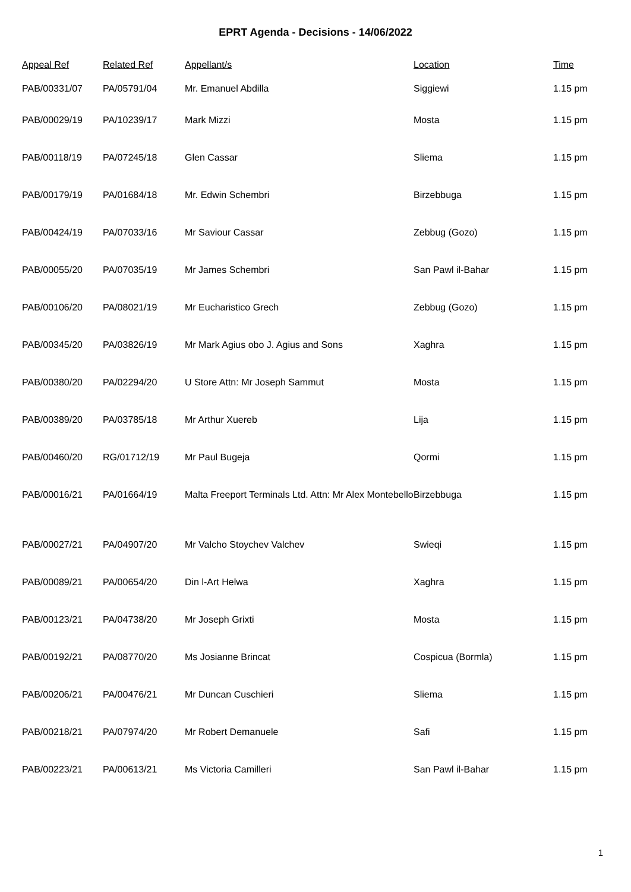EPRT Agenda - Decisions - 14/06/2022
| Appeal Ref | Related Ref | Appellant/s | Location | Time |
| --- | --- | --- | --- | --- |
| PAB/00331/07 | PA/05791/04 | Mr. Emanuel Abdilla | Siggiewi | 1.15 pm |
| PAB/00029/19 | PA/10239/17 | Mark Mizzi | Mosta | 1.15 pm |
| PAB/00118/19 | PA/07245/18 | Glen Cassar | Sliema | 1.15 pm |
| PAB/00179/19 | PA/01684/18 | Mr. Edwin Schembri | Birzebbuga | 1.15 pm |
| PAB/00424/19 | PA/07033/16 | Mr Saviour Cassar | Zebbug (Gozo) | 1.15 pm |
| PAB/00055/20 | PA/07035/19 | Mr James Schembri | San Pawl il-Bahar | 1.15 pm |
| PAB/00106/20 | PA/08021/19 | Mr Eucharistico Grech | Zebbug (Gozo) | 1.15 pm |
| PAB/00345/20 | PA/03826/19 | Mr Mark Agius obo J. Agius and Sons | Xaghra | 1.15 pm |
| PAB/00380/20 | PA/02294/20 | U Store Attn: Mr Joseph Sammut | Mosta | 1.15 pm |
| PAB/00389/20 | PA/03785/18 | Mr Arthur Xuereb | Lija | 1.15 pm |
| PAB/00460/20 | RG/01712/19 | Mr Paul Bugeja | Qormi | 1.15 pm |
| PAB/00016/21 | PA/01664/19 | Malta Freeport Terminals Ltd. Attn: Mr Alex Montebello | Birzebbuga | 1.15 pm |
| PAB/00027/21 | PA/04907/20 | Mr Valcho Stoychev Valchev | Swieqi | 1.15 pm |
| PAB/00089/21 | PA/00654/20 | Din l-Art Helwa | Xaghra | 1.15 pm |
| PAB/00123/21 | PA/04738/20 | Mr Joseph Grixti | Mosta | 1.15 pm |
| PAB/00192/21 | PA/08770/20 | Ms Josianne Brincat | Cospicua (Bormla) | 1.15 pm |
| PAB/00206/21 | PA/00476/21 | Mr Duncan Cuschieri | Sliema | 1.15 pm |
| PAB/00218/21 | PA/07974/20 | Mr Robert Demanuele | Safi | 1.15 pm |
| PAB/00223/21 | PA/00613/21 | Ms Victoria Camilleri | San Pawl il-Bahar | 1.15 pm |
1